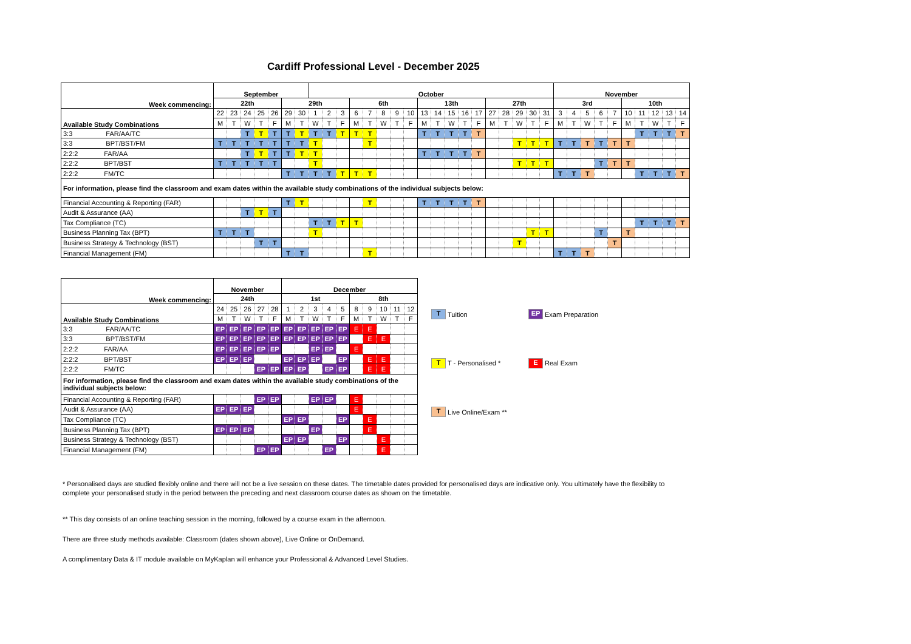Cardiff Professional Level - December 2025
| Week commencing: | September | | | | | | | October | | | | | | | | | | | | | | | | | | November | | | | | | | | | |
| | 22th | | | | | 29th | | | | | 6th | | | | | 13th | | | | | 27th | | | | | 3rd | | | | | 10th | | | | |
| Available Study Combinations | 22 | 23 | 24 | 25 | 26 | 29 | 30 | 1 | 2 | 3 | 6 | 7 | 8 | 9 | 10 | 13 | 14 | 15 | 16 | 17 | 27 | 28 | 29 | 30 | 31 | 3 | 4 | 5 | 6 | 7 | 10 | 11 | 12 | 13 | 14 |
| | M | T | W | T | F | M | T | W | T | F | M | T | W | T | F | M | T | W | T | F | M | T | W | T | F | M | T | W | T | F | M | T | W | T | F |
| 3:3 FAR/AA/TC | | | T | T | T | T | T | T | T | T | T | T | | | | T | T | T | T | T | | | | | | | | | | | | T | T | T | T |
| 3:3 BPT/BST/FM | T | T | T | T | T | T | T | T | | | | T | | | | | | | | | | | T | T | T | T | T | T | T | T | T | | | | |
| 2:2:2 FAR/AA | | | T | T | T | T | T | T | | | | | | | | T | T | T | T | T | | | | | | | | | | | | | | | |
| 2:2:2 BPT/BST | T | T | T | T | T | | | T | | | | | | | | | | | | | | | T | T | T | | | | T | T | T | | | | |
| 2:2:2 FM/TC | | | | | | T | T | T | T | T | T | T | | | | | | | | | | | | | | T | T | T | | | | T | T | T | T |
| For information, please find the classroom and exam dates within the available study combinations of the individual subjects below: | | | | | | | | | | | | | | | | | | | | | | | | | | | | | | | | | | | |
| Financial Accounting & Reporting (FAR) | | | | | | T | T | | | | | T | | | | T | T | T | T | T | | | | | | | | | | | | | | | |
| Audit & Assurance (AA) | | | T | T | T | | | | | | | | | | | | | | | | | | | | | | | | | | | | | | |
| Tax Compliance (TC) | | | | | | | | T | T | T | T | | | | | | | | | | | | | | | | | | | | | T | T | T | T |
| Business Planning Tax (BPT) | T | T | T | | | | | T | | | | | | | | | | | | | | | | T | T | | | | T | | T | | | | |
| Business Strategy & Technology (BST) | | | | T | T | | | | | | | | | | | | | | | | | | T | | | | | | | T | | | | | |
| Financial Management (FM) | | | | | | T | T | | | | | T | | | | | | | | | | | | | | T | T | T | | | | | | | |
| Week commencing: | November | | | | | December | | | | | | | | | |
| | 24th | | | | | 1st | | | | | 8th | | | | |
| Available Study Combinations | 24 | 25 | 26 | 27 | 28 | 1 | 2 | 3 | 4 | 5 | 8 | 9 | 10 | 11 | 12 |
| | M | T | W | T | F | M | T | W | T | F | M | T | W | T | F |
| 3:3 FAR/AA/TC | EP | EP | EP | EP | EP | EP | EP | EP | EP | EP | E | E | | | |
| 3:3 BPT/BST/FM | EP | EP | EP | EP | EP | EP | EP | EP | EP | EP | | E | E | | |
| 2:2:2 FAR/AA | EP | EP | EP | EP | EP | | | EP | EP | | E | | | | |
| 2:2:2 BPT/BST | EP | EP | EP | | | EP | EP | EP | | EP | | E | E | | |
| 2:2:2 FM/TC | | | | EP | EP | EP | EP | | EP | EP | | E | E | | |
| For information, please find the classroom and exam dates within the available study combinations of the individual subjects below: | | | | | | | | | | | | | | | |
| Financial Accounting & Reporting (FAR) | | | | EP | EP | | | EP | EP | | E | | | | |
| Audit & Assurance (AA) | EP | EP | EP | | | | | | | | E | | | | |
| Tax Compliance (TC) | | | | | | EP | EP | | | EP | | E | | | |
| Business Planning Tax (BPT) | EP | EP | EP | | | | | EP | | | | E | | | |
| Business Strategy & Technology (BST) | | | | | | EP | EP | | | EP | | | E | | |
| Financial Management (FM) | | | | EP | EP | | | | EP | | | | E | | |
T Tuition
EP Exam Preparation
T T - Personalised *
E Real Exam
T Live Online/Exam **
* Personalised days are studied flexibly online and there will not be a live session on these dates. The timetable dates provided for personalised days are indicative only. You ultimately have the flexibility to complete your personalised study in the period between the preceding and next classroom course dates as shown on the timetable.
** This day consists of an online teaching session in the morning, followed by a course exam in the afternoon.
There are three study methods available: Classroom (dates shown above), Live Online or OnDemand.
A complimentary Data & IT module available on MyKaplan will enhance your Professional & Advanced Level Studies.